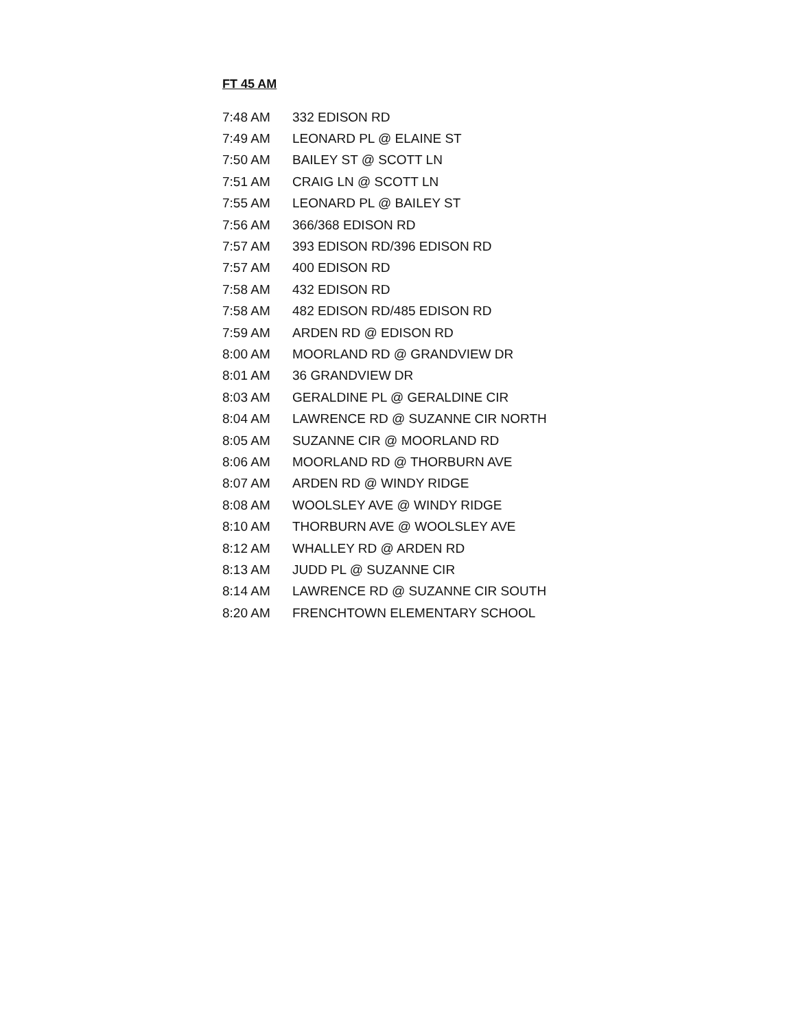FT 45 AM
| 7:48 AM | 332 EDISON RD |
| 7:49 AM | LEONARD PL @ ELAINE ST |
| 7:50 AM | BAILEY ST @ SCOTT LN |
| 7:51 AM | CRAIG LN @ SCOTT LN |
| 7:55 AM | LEONARD PL @ BAILEY ST |
| 7:56 AM | 366/368 EDISON RD |
| 7:57 AM | 393 EDISON RD/396 EDISON RD |
| 7:57 AM | 400 EDISON RD |
| 7:58 AM | 432 EDISON RD |
| 7:58 AM | 482 EDISON RD/485 EDISON RD |
| 7:59 AM | ARDEN RD @ EDISON RD |
| 8:00 AM | MOORLAND RD @ GRANDVIEW DR |
| 8:01 AM | 36 GRANDVIEW DR |
| 8:03 AM | GERALDINE PL @ GERALDINE CIR |
| 8:04 AM | LAWRENCE RD @ SUZANNE CIR NORTH |
| 8:05 AM | SUZANNE CIR @ MOORLAND RD |
| 8:06 AM | MOORLAND RD @ THORBURN AVE |
| 8:07 AM | ARDEN RD @ WINDY RIDGE |
| 8:08 AM | WOOLSLEY AVE @ WINDY RIDGE |
| 8:10 AM | THORBURN AVE @ WOOLSLEY AVE |
| 8:12 AM | WHALLEY RD @ ARDEN RD |
| 8:13 AM | JUDD PL @ SUZANNE CIR |
| 8:14 AM | LAWRENCE RD @ SUZANNE CIR SOUTH |
| 8:20 AM | FRENCHTOWN ELEMENTARY SCHOOL |